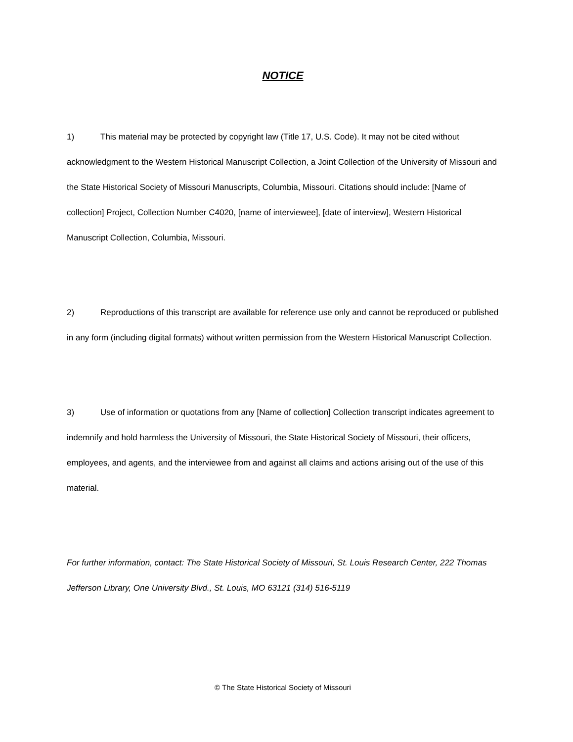NOTICE
1) This material may be protected by copyright law (Title 17, U.S. Code). It may not be cited without acknowledgment to the Western Historical Manuscript Collection, a Joint Collection of the University of Missouri and the State Historical Society of Missouri Manuscripts, Columbia, Missouri. Citations should include: [Name of collection] Project, Collection Number C4020, [name of interviewee], [date of interview], Western Historical Manuscript Collection, Columbia, Missouri.
2) Reproductions of this transcript are available for reference use only and cannot be reproduced or published in any form (including digital formats) without written permission from the Western Historical Manuscript Collection.
3) Use of information or quotations from any [Name of collection] Collection transcript indicates agreement to indemnify and hold harmless the University of Missouri, the State Historical Society of Missouri, their officers, employees, and agents, and the interviewee from and against all claims and actions arising out of the use of this material.
For further information, contact: The State Historical Society of Missouri, St. Louis Research Center, 222 Thomas Jefferson Library, One University Blvd., St. Louis, MO 63121 (314) 516-5119
© The State Historical Society of Missouri